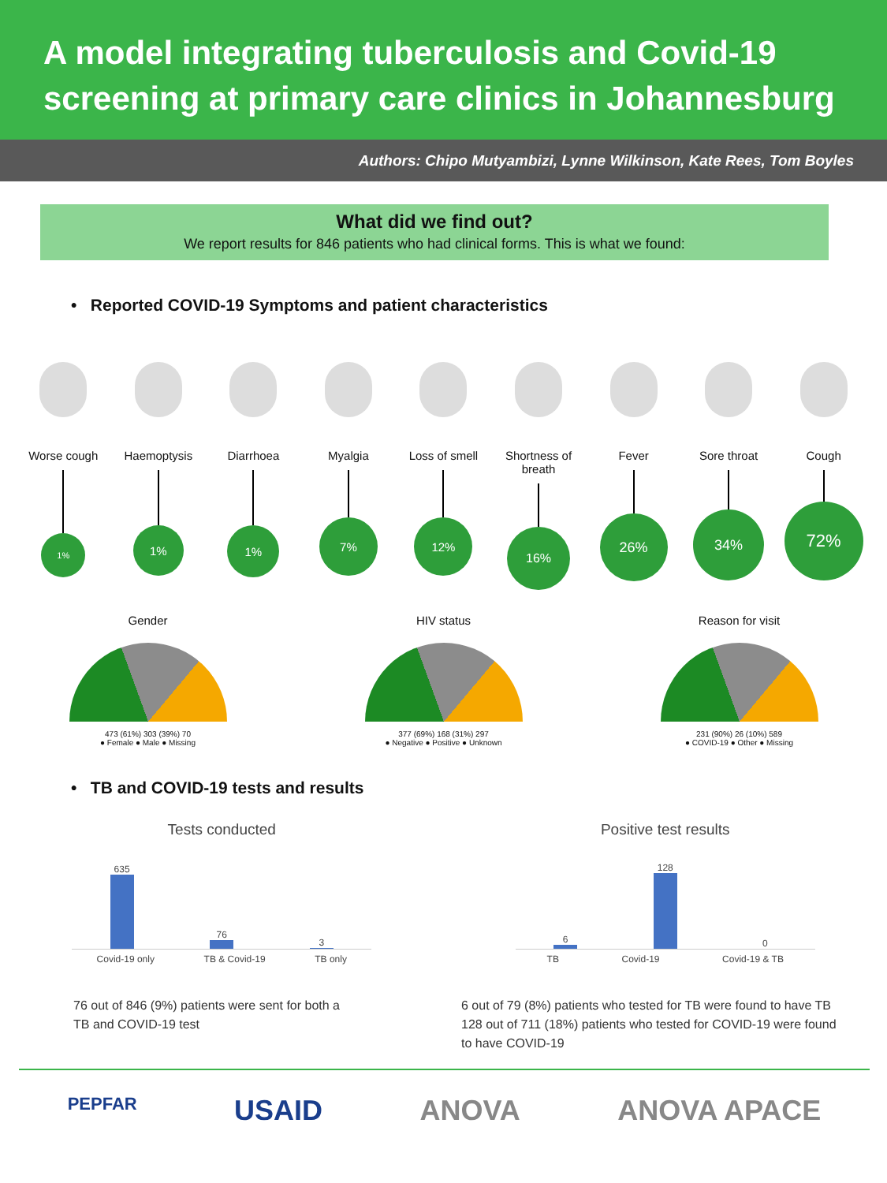A model integrating tuberculosis and Covid-19 screening at primary care clinics in Johannesburg
Authors: Chipo Mutyambizi, Lynne Wilkinson, Kate Rees, Tom Boyles
What did we find out?
We report results for 846 patients who had clinical forms. This is what we found:
• Reported COVID-19 Symptoms and patient characteristics
Worse cough
1%
Haemoptysis
1%
Diarrhoea
1%
Myalgia
7%
Loss of smell
12%
Shortness of breath
16%
Fever
26%
Sore throat
34%
Cough
72%
Gender
473 (61%) 303 (39%) 70
● Female ● Male ● Missing
HIV status
377 (69%) 168 (31%) 297
● Negative ● Positive ● Unknown
Reason for visit
231 (90%) 26 (10%) 589
● COVID-19 ● Other ● Missing
• TB and COVID-19 tests and results
Tests conducted
635
76
3
Covid-19 only TB & Covid-19 TB only
Positive test results
6
128
0
TB Covid-19 Covid-19 & TB
76 out of 846 (9%) patients were sent for both a TB and COVID-19 test
6 out of 79 (8%) patients who tested for TB were found to have TB
128 out of 711 (18%) patients who tested for COVID-19 were found to have COVID-19
PEPFAR USAID ANOVA ANOVA APACE